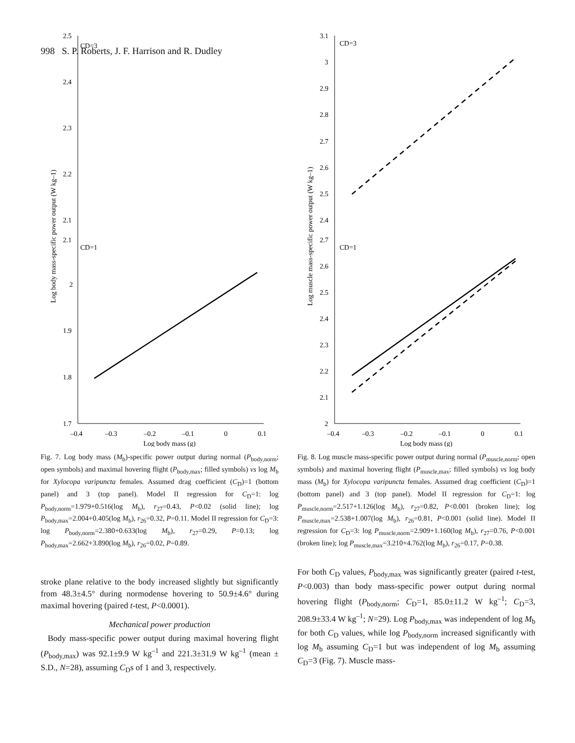998 S. P. Roberts, J. F. Harrison and R. Dudley
Log body mass-specific power output (W kg–1)
2.5
2.4
2.3
2.2
2.1
2.1
2
1.9
1.8
1.7
CD=3
CD=1
–0.4
–0.3
–0.2
–0.1
0
0.1
Log body mass (g)
Fig. 7. Log body mass (M<sub>b</sub>)-specific power output during normal (P<sub>body,norm</sub>; open symbols) and maximal hovering flight (P<sub>body,max</sub>; filled symbols) vs log M<sub>b</sub> for Xylocopa varipuncta females. Assumed drag coefficient (C<sub>D</sub>)=1 (bottom panel) and 3 (top panel). Model II regression for C<sub>D</sub>=1: log P<sub>body,norm</sub>=1.979+0.516(log M<sub>b</sub>), r<sub>27</sub>=0.43, P<0.02 (solid line); log P<sub>body,max</sub>=2.004+0.405(log M<sub>b</sub>), r<sub>26</sub>=0.32, P=0.11. Model II regression for C<sub>D</sub>=3: log P<sub>body,norm</sub>=2.380+0.633(log M<sub>b</sub>), r<sub>27</sub>=0.29, P=0.13; log P<sub>body,max</sub>=2.662+3.890(log M<sub>b</sub>), r<sub>26</sub>=0.02, P=0.89.
stroke plane relative to the body increased slightly but significantly from 48.3±4.5° during normodense hovering to 50.9±4.6° during maximal hovering (paired t-test, P<0.0001).
Mechanical power production
Body mass-specific power output during maximal hovering flight (P<sub>body,max</sub>) was 92.1±9.9 W kg<sup>–1</sup> and 221.3±31.9 W kg<sup>–1</sup> (mean ± S.D., N=28), assuming C<sub>D</sub>s of 1 and 3, respectively.
Log muscle mass-specific power output (W kg–1)
3.1
3
2.9
2.8
2.7
2.6
2.5
2.4
2.7
2.6
2.5
2.4
2.3
2.2
2.1
2
CD=3
CD=1
–0.4
–0.3
–0.2
–0.1
0
0.1
Log body mass (g)
Fig. 8. Log muscle mass-specific power output during normal (P<sub>muscle,norm</sub>; open symbols) and maximal hovering flight (P<sub>muscle,max</sub>; filled symbols) vs log body mass (M<sub>b</sub>) for Xylocopa varipuncta females. Assumed drag coefficient (C<sub>D</sub>)=1 (bottom panel) and 3 (top panel). Model II regression for C<sub>D</sub>=1: log P<sub>muscle,norm</sub>=2.517+1.126(log M<sub>b</sub>), r<sub>27</sub>=0.82, P<0.001 (broken line); log P<sub>muscle,max</sub>=2.538+1.007(log M<sub>b</sub>), r<sub>26</sub>=0.81, P<0.001 (solid line). Model II regression for C<sub>D</sub>=3: log P<sub>muscle,norm</sub>=2.909+1.160(log M<sub>b</sub>), r<sub>27</sub>=0.76, P<0.001 (broken line); log P<sub>muscle,max</sub>=3.210+4.762(log M<sub>b</sub>), r<sub>26</sub>=0.17, P=0.38.
For both C<sub>D</sub> values, P<sub>body,max</sub> was significantly greater (paired t-test, P<0.003) than body mass-specific power output during normal hovering flight (P<sub>body,norm</sub>; C<sub>D</sub>=1, 85.0±11.2 W kg<sup>–1</sup>; C<sub>D</sub>=3, 208.9±33.4 W kg<sup>–1</sup>; N=29). Log P<sub>body,max</sub> was independent of log M<sub>b</sub> for both C<sub>D</sub> values, while log P<sub>body,norm</sub> increased significantly with log M<sub>b</sub> assuming C<sub>D</sub>=1 but was independent of log M<sub>b</sub> assuming C<sub>D</sub>=3 (Fig. 7). Muscle mass-